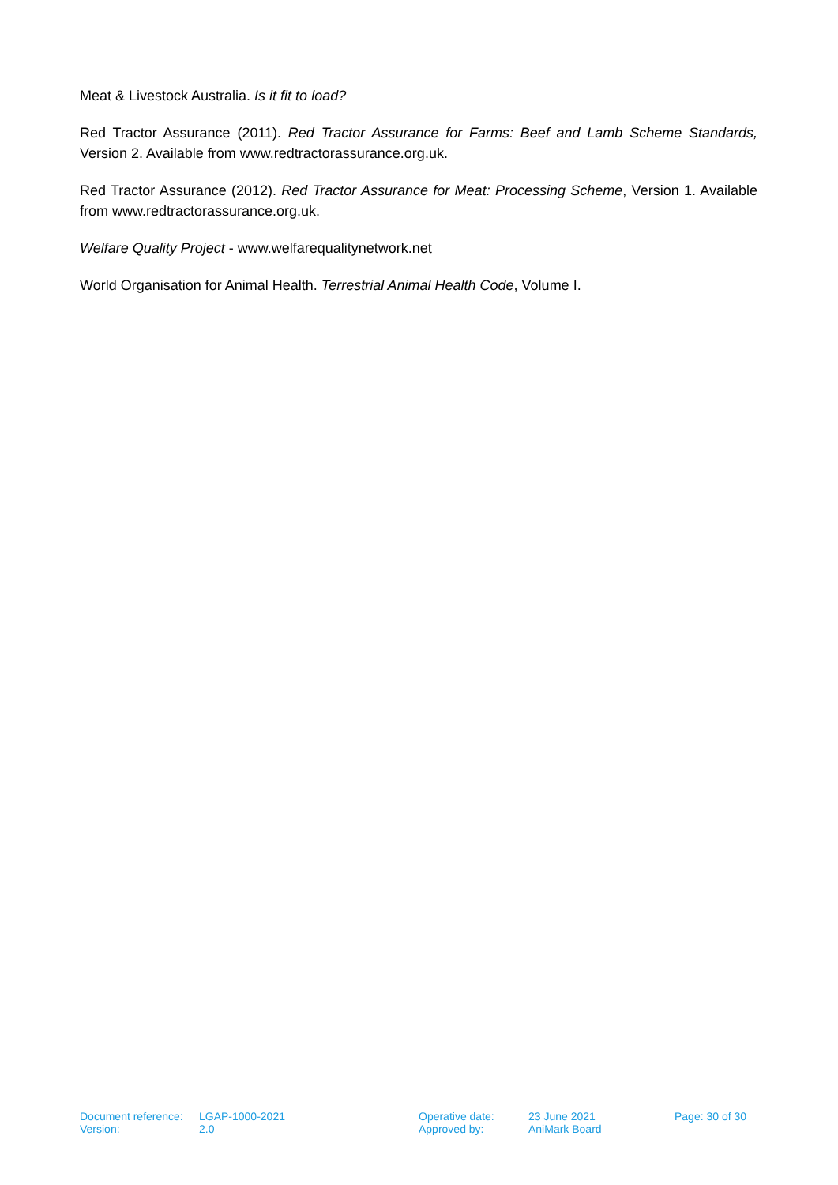Meat & Livestock Australia. Is it fit to load?
Red Tractor Assurance (2011). Red Tractor Assurance for Farms: Beef and Lamb Scheme Standards, Version 2. Available from www.redtractorassurance.org.uk.
Red Tractor Assurance (2012). Red Tractor Assurance for Meat: Processing Scheme, Version 1. Available from www.redtractorassurance.org.uk.
Welfare Quality Project - www.welfarequalitynetwork.net
World Organisation for Animal Health. Terrestrial Animal Health Code, Volume I.
| Document reference: | LGAP-1000-2021 | Operative date: | 23 June 2021 | Page: 30 of 30 |
| Version: | 2.0 | Approved by: | AniMark Board | |